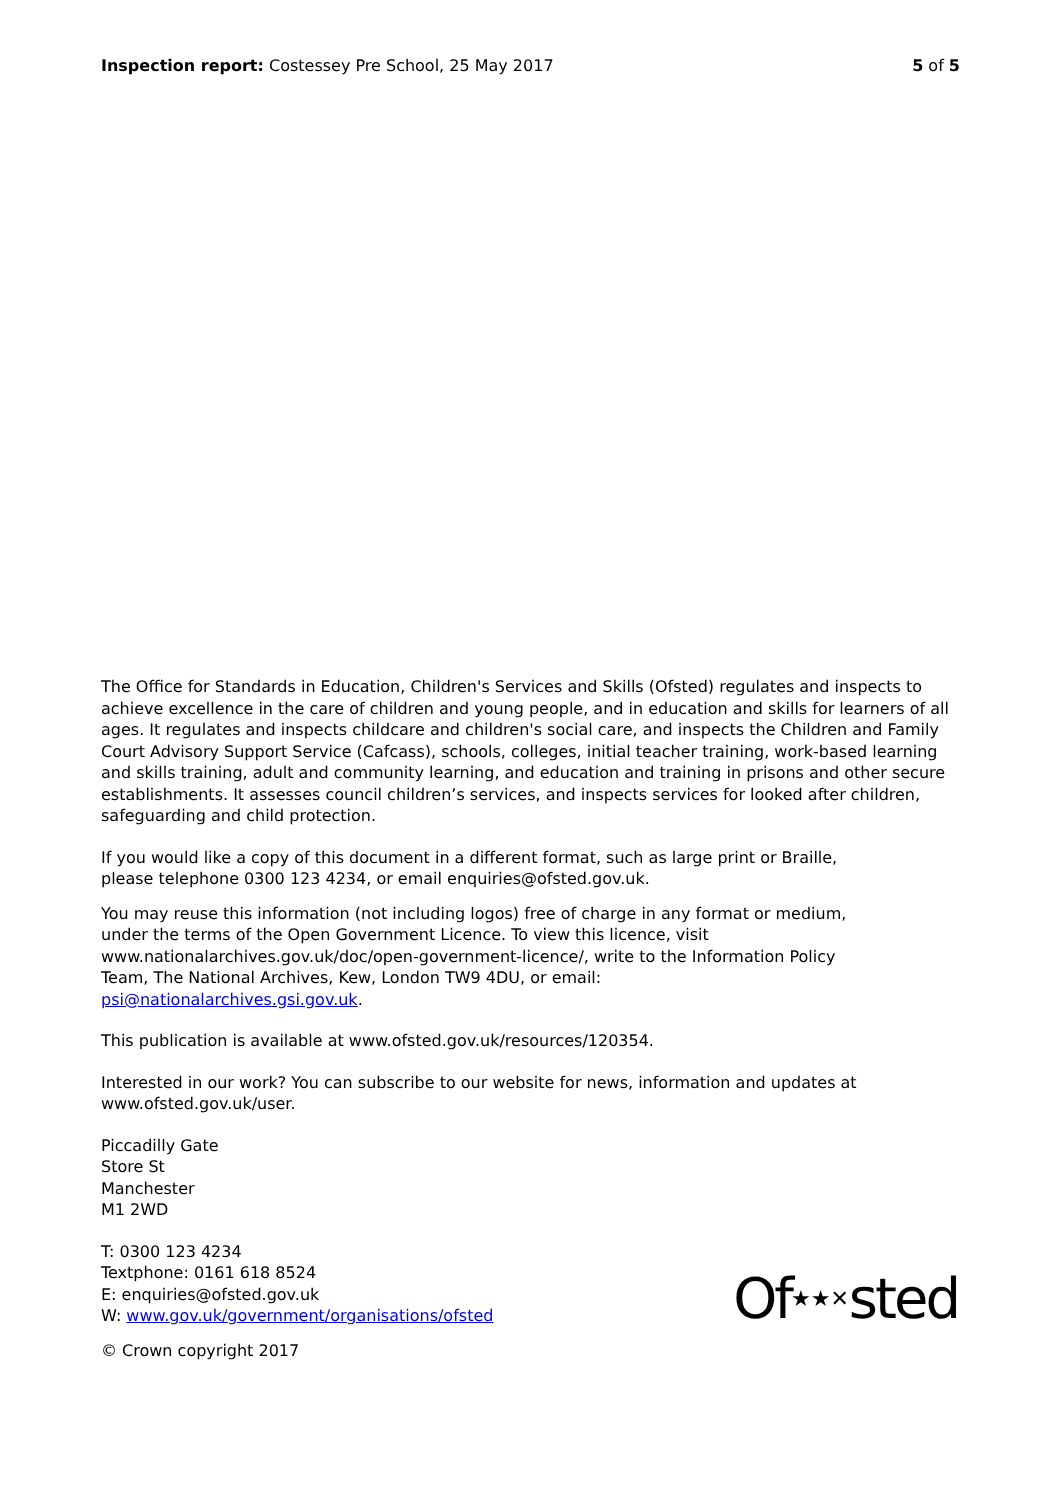Inspection report: Costessey Pre School, 25 May 2017
5 of 5
The Office for Standards in Education, Children's Services and Skills (Ofsted) regulates and inspects to achieve excellence in the care of children and young people, and in education and skills for learners of all ages. It regulates and inspects childcare and children's social care, and inspects the Children and Family Court Advisory Support Service (Cafcass), schools, colleges, initial teacher training, work-based learning and skills training, adult and community learning, and education and training in prisons and other secure establishments. It assesses council children’s services, and inspects services for looked after children, safeguarding and child protection.
If you would like a copy of this document in a different format, such as large print or Braille,
please telephone 0300 123 4234, or email enquiries@ofsted.gov.uk.
You may reuse this information (not including logos) free of charge in any format or medium,
under the terms of the Open Government Licence. To view this licence, visit
www.nationalarchives.gov.uk/doc/open-government-licence/, write to the Information Policy
Team, The National Archives, Kew, London TW9 4DU, or email:
psi@nationalarchives.gsi.gov.uk.
This publication is available at www.ofsted.gov.uk/resources/120354.
Interested in our work? You can subscribe to our website for news, information and updates at
www.ofsted.gov.uk/user.
Piccadilly Gate
Store St
Manchester
M1 2WD
T: 0300 123 4234
Textphone: 0161 618 8524
E: enquiries@ofsted.gov.uk
W: www.gov.uk/government/organisations/ofsted
Of★★✕sted
© Crown copyright 2017